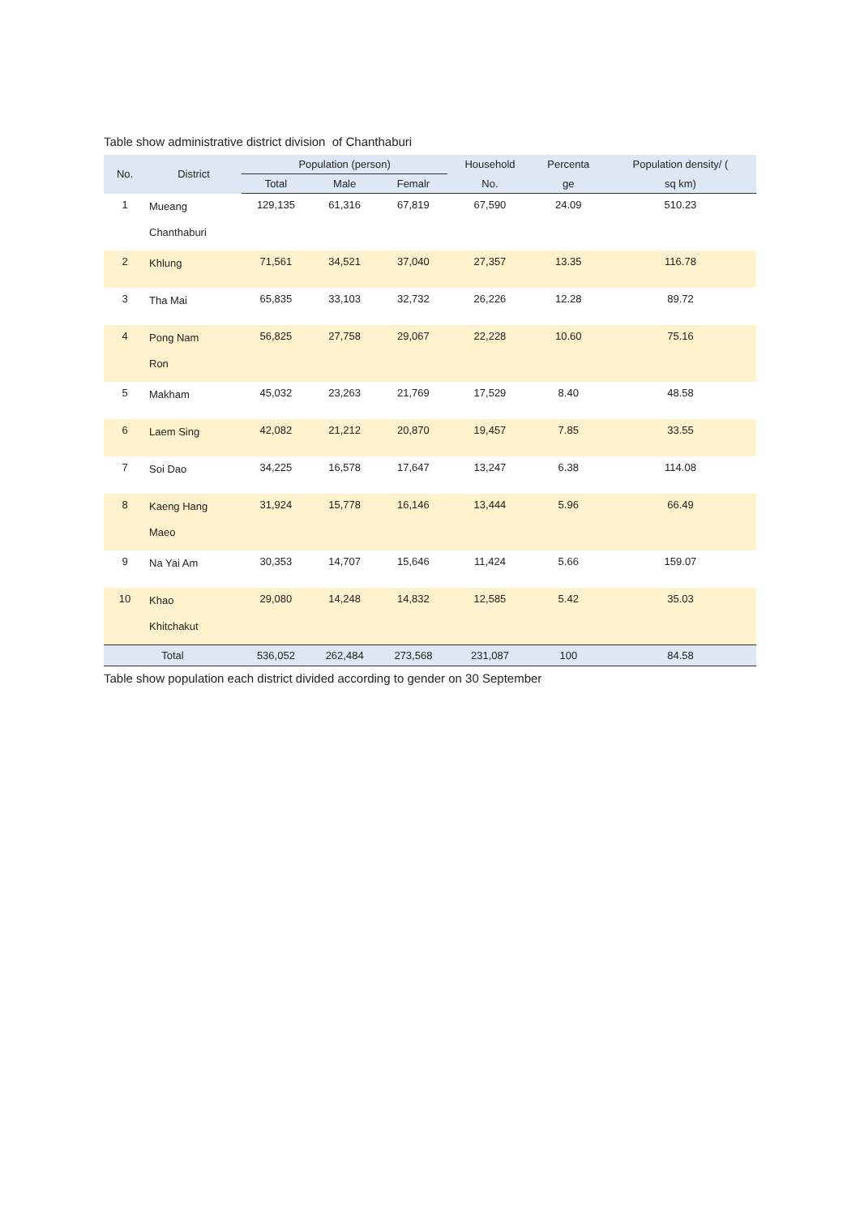Table show administrative district division of Chanthaburi
| No. | District | Population (person) | | | Household | Percenta | Population density/ ( |
| --- | --- | --- | --- | --- | --- | --- | --- |
| | | Total | Male | Femalr | No. | ge | sq km) |
| 1 | Mueang Chanthaburi | 129,135 | 61,316 | 67,819 | 67,590 | 24.09 | 510.23 |
| 2 | Khlung | 71,561 | 34,521 | 37,040 | 27,357 | 13.35 | 116.78 |
| 3 | Tha Mai | 65,835 | 33,103 | 32,732 | 26,226 | 12.28 | 89.72 |
| 4 | Pong Nam Ron | 56,825 | 27,758 | 29,067 | 22,228 | 10.60 | 75.16 |
| 5 | Makham | 45,032 | 23,263 | 21,769 | 17,529 | 8.40 | 48.58 |
| 6 | Laem Sing | 42,082 | 21,212 | 20,870 | 19,457 | 7.85 | 33.55 |
| 7 | Soi Dao | 34,225 | 16,578 | 17,647 | 13,247 | 6.38 | 114.08 |
| 8 | Kaeng Hang Maeo | 31,924 | 15,778 | 16,146 | 13,444 | 5.96 | 66.49 |
| 9 | Na Yai Am | 30,353 | 14,707 | 15,646 | 11,424 | 5.66 | 159.07 |
| 10 | Khao Khitchakut | 29,080 | 14,248 | 14,832 | 12,585 | 5.42 | 35.03 |
| Total | | 536,052 | 262,484 | 273,568 | 231,087 | 100 | 84.58 |
Table show population each district divided according to gender on 30 September